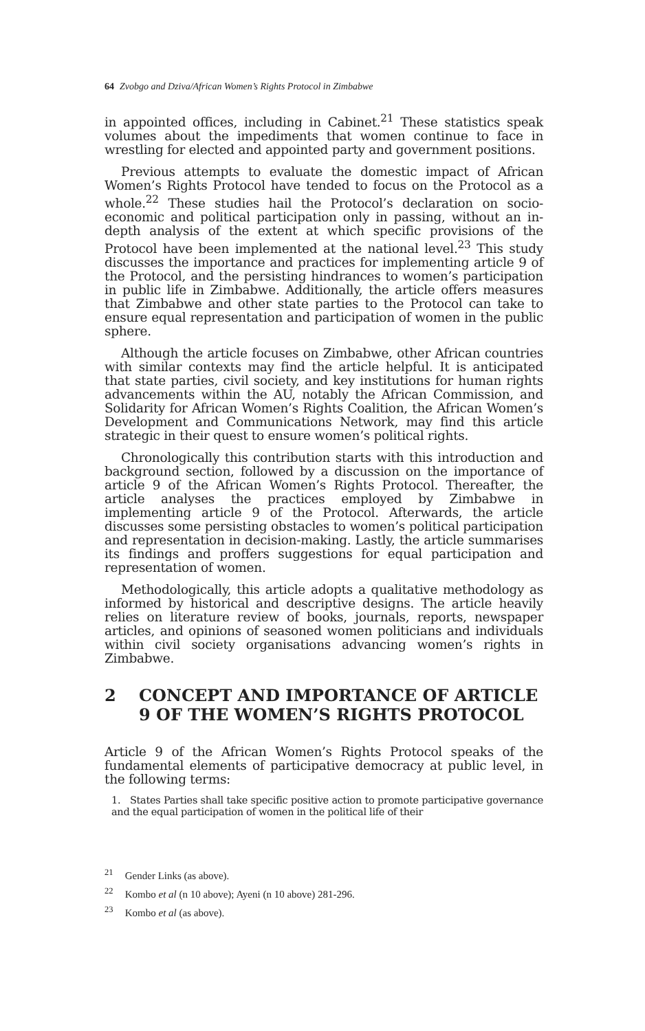64 Zvobgo and Dziva/African Women’s Rights Protocol in Zimbabwe
in appointed offices, including in Cabinet.<sup>21</sup> These statistics speak volumes about the impediments that women continue to face in wrestling for elected and appointed party and government positions.
Previous attempts to evaluate the domestic impact of African Women’s Rights Protocol have tended to focus on the Protocol as a whole.<sup>22</sup> These studies hail the Protocol’s declaration on socio-economic and political participation only in passing, without an in-depth analysis of the extent at which specific provisions of the Protocol have been implemented at the national level.<sup>23</sup> This study discusses the importance and practices for implementing article 9 of the Protocol, and the persisting hindrances to women’s participation in public life in Zimbabwe. Additionally, the article offers measures that Zimbabwe and other state parties to the Protocol can take to ensure equal representation and participation of women in the public sphere.
Although the article focuses on Zimbabwe, other African countries with similar contexts may find the article helpful. It is anticipated that state parties, civil society, and key institutions for human rights advancements within the AU, notably the African Commission, and Solidarity for African Women’s Rights Coalition, the African Women’s Development and Communications Network, may find this article strategic in their quest to ensure women’s political rights.
Chronologically this contribution starts with this introduction and background section, followed by a discussion on the importance of article 9 of the African Women’s Rights Protocol. Thereafter, the article analyses the practices employed by Zimbabwe in implementing article 9 of the Protocol. Afterwards, the article discusses some persisting obstacles to women’s political participation and representation in decision-making. Lastly, the article summarises its findings and proffers suggestions for equal participation and representation of women.
Methodologically, this article adopts a qualitative methodology as informed by historical and descriptive designs. The article heavily relies on literature review of books, journals, reports, newspaper articles, and opinions of seasoned women politicians and individuals within civil society organisations advancing women’s rights in Zimbabwe.
2 CONCEPT AND IMPORTANCE OF ARTICLE 9 OF THE WOMEN’S RIGHTS PROTOCOL
Article 9 of the African Women’s Rights Protocol speaks of the fundamental elements of participative democracy at public level, in the following terms:
1. States Parties shall take specific positive action to promote participative governance and the equal participation of women in the political life of their
<sup>21</sup> Gender Links (as above).
<sup>22</sup> Kombo et al (n 10 above); Ayeni (n 10 above) 281-296.
<sup>23</sup> Kombo et al (as above).